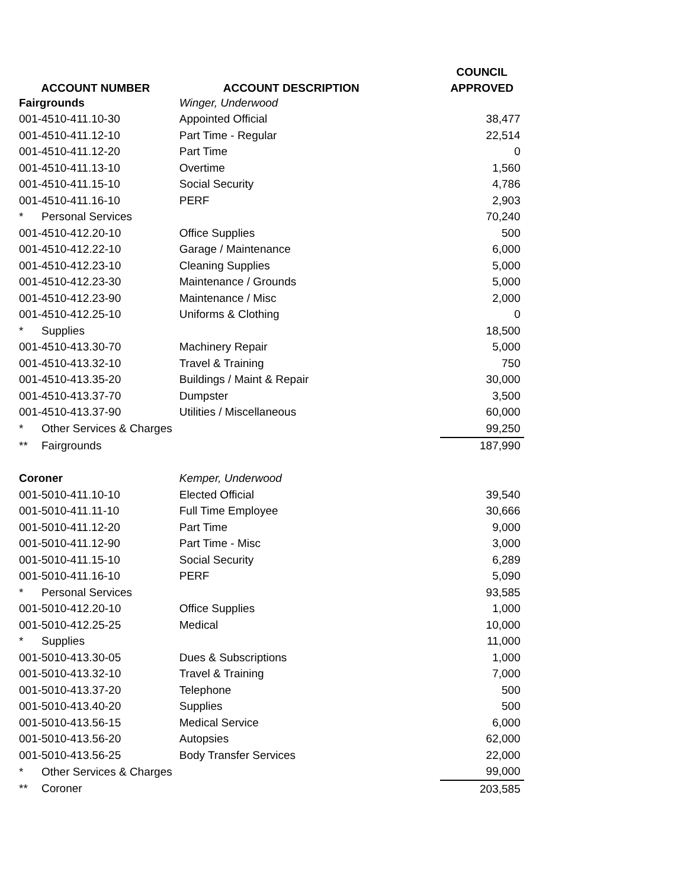| | | COUNCIL |
| --- | --- | --- |
| ACCOUNT NUMBER | ACCOUNT DESCRIPTION | APPROVED |
| Fairgrounds | Winger, Underwood | |
| 001-4510-411.10-30 | Appointed Official | 38,477 |
| 001-4510-411.12-10 | Part Time - Regular | 22,514 |
| 001-4510-411.12-20 | Part Time | 0 |
| 001-4510-411.13-10 | Overtime | 1,560 |
| 001-4510-411.15-10 | Social Security | 4,786 |
| 001-4510-411.16-10 | PERF | 2,903 |
| * Personal Services | | 70,240 |
| 001-4510-412.20-10 | Office Supplies | 500 |
| 001-4510-412.22-10 | Garage / Maintenance | 6,000 |
| 001-4510-412.23-10 | Cleaning Supplies | 5,000 |
| 001-4510-412.23-30 | Maintenance / Grounds | 5,000 |
| 001-4510-412.23-90 | Maintenance / Misc | 2,000 |
| 001-4510-412.25-10 | Uniforms & Clothing | 0 |
| * Supplies | | 18,500 |
| 001-4510-413.30-70 | Machinery Repair | 5,000 |
| 001-4510-413.32-10 | Travel & Training | 750 |
| 001-4510-413.35-20 | Buildings / Maint & Repair | 30,000 |
| 001-4510-413.37-70 | Dumpster | 3,500 |
| 001-4510-413.37-90 | Utilities / Miscellaneous | 60,000 |
| * Other Services & Charges | | 99,250 |
| ** Fairgrounds | | 187,990 |
| Coroner | Kemper, Underwood | |
| 001-5010-411.10-10 | Elected Official | 39,540 |
| 001-5010-411.11-10 | Full Time Employee | 30,666 |
| 001-5010-411.12-20 | Part Time | 9,000 |
| 001-5010-411.12-90 | Part Time - Misc | 3,000 |
| 001-5010-411.15-10 | Social Security | 6,289 |
| 001-5010-411.16-10 | PERF | 5,090 |
| * Personal Services | | 93,585 |
| 001-5010-412.20-10 | Office Supplies | 1,000 |
| 001-5010-412.25-25 | Medical | 10,000 |
| * Supplies | | 11,000 |
| 001-5010-413.30-05 | Dues & Subscriptions | 1,000 |
| 001-5010-413.32-10 | Travel & Training | 7,000 |
| 001-5010-413.37-20 | Telephone | 500 |
| 001-5010-413.40-20 | Supplies | 500 |
| 001-5010-413.56-15 | Medical Service | 6,000 |
| 001-5010-413.56-20 | Autopsies | 62,000 |
| 001-5010-413.56-25 | Body Transfer Services | 22,000 |
| * Other Services & Charges | | 99,000 |
| ** Coroner | | 203,585 |